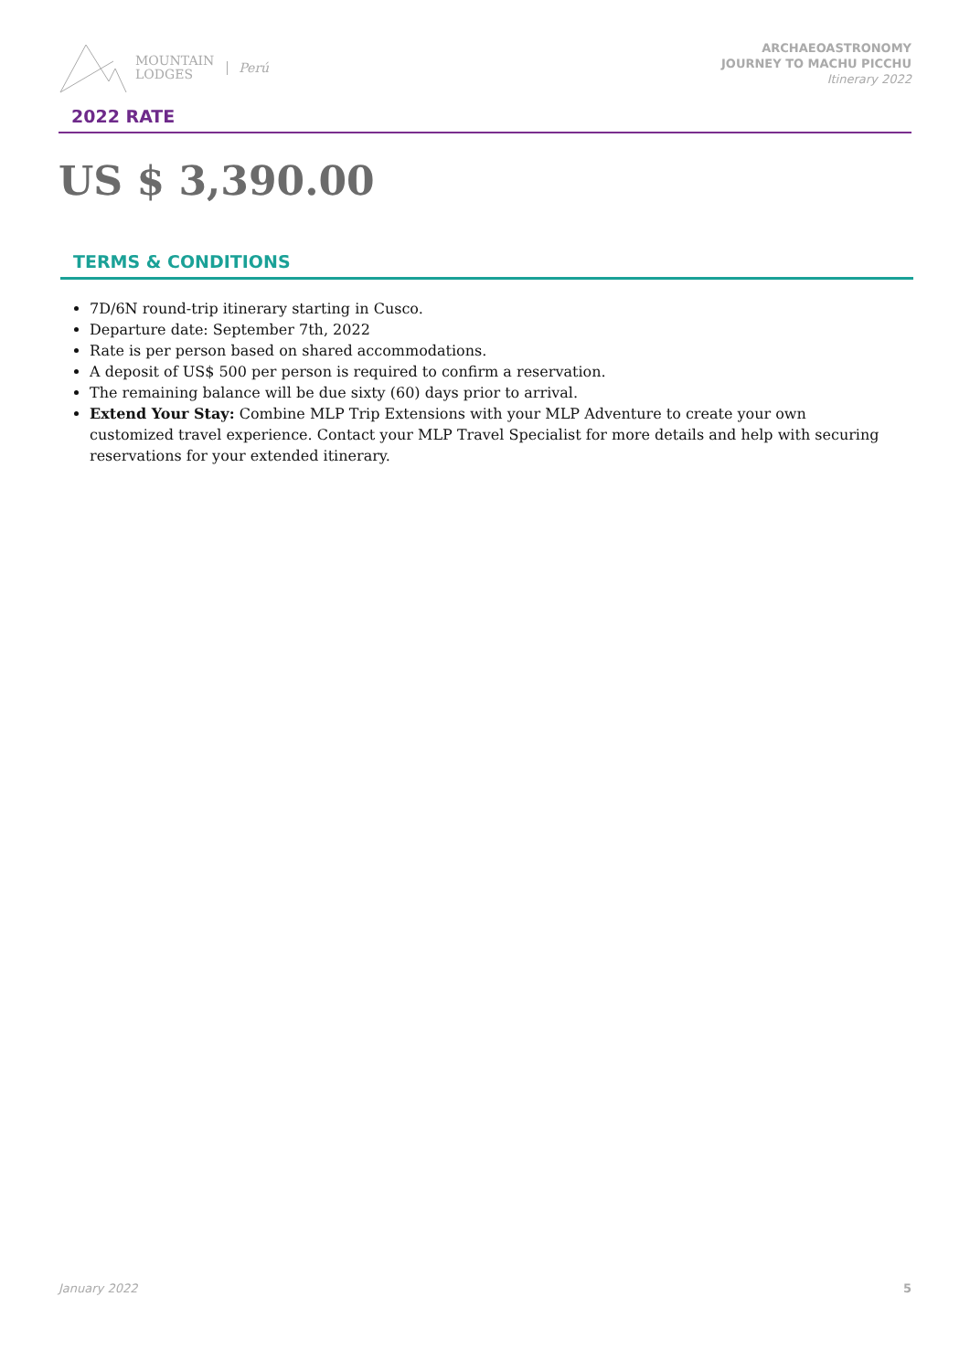MOUNTAIN
LODGES
Perú
ARCHAEOASTRONOMY
JOURNEY TO MACHU PICCHU
Itinerary 2022
2022 RATE
US $ 3,390.00
TERMS & CONDITIONS
7D/6N round-trip itinerary starting in Cusco.
Departure date: September 7th, 2022
Rate is per person based on shared accommodations.
A deposit of US$ 500 per person is required to confirm a reservation.
The remaining balance will be due sixty (60) days prior to arrival.
Extend Your Stay: Combine MLP Trip Extensions with your MLP Adventure to create your own customized travel experience. Contact your MLP Travel Specialist for more details and help with securing reservations for your extended itinerary.
January 2022 5